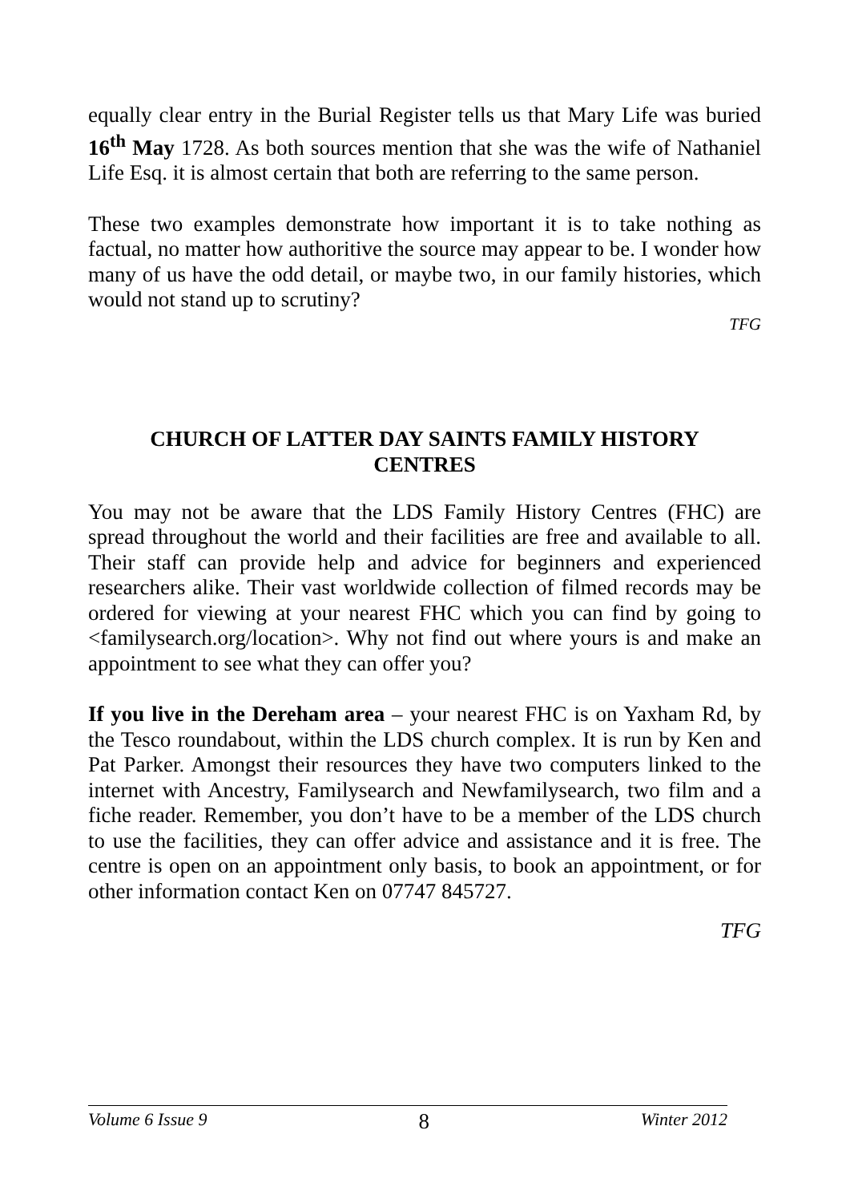equally clear entry in the Burial Register tells us that Mary Life was buried 16<sup>th</sup> May 1728. As both sources mention that she was the wife of Nathaniel Life Esq. it is almost certain that both are referring to the same person.
These two examples demonstrate how important it is to take nothing as factual, no matter how authoritive the source may appear to be. I wonder how many of us have the odd detail, or maybe two, in our family histories, which would not stand up to scrutiny?
TFG
CHURCH OF LATTER DAY SAINTS FAMILY HISTORY CENTRES
You may not be aware that the LDS Family History Centres (FHC) are spread throughout the world and their facilities are free and available to all. Their staff can provide help and advice for beginners and experienced researchers alike. Their vast worldwide collection of filmed records may be ordered for viewing at your nearest FHC which you can find by going to <familysearch.org/location>. Why not find out where yours is and make an appointment to see what they can offer you?
If you live in the Dereham area – your nearest FHC is on Yaxham Rd, by the Tesco roundabout, within the LDS church complex. It is run by Ken and Pat Parker. Amongst their resources they have two computers linked to the internet with Ancestry, Familysearch and Newfamilysearch, two film and a fiche reader. Remember, you don’t have to be a member of the LDS church to use the facilities, they can offer advice and assistance and it is free. The centre is open on an appointment only basis, to book an appointment, or for other information contact Ken on 07747 845727.
TFG
Volume 6 Issue 9 8 Winter 2012